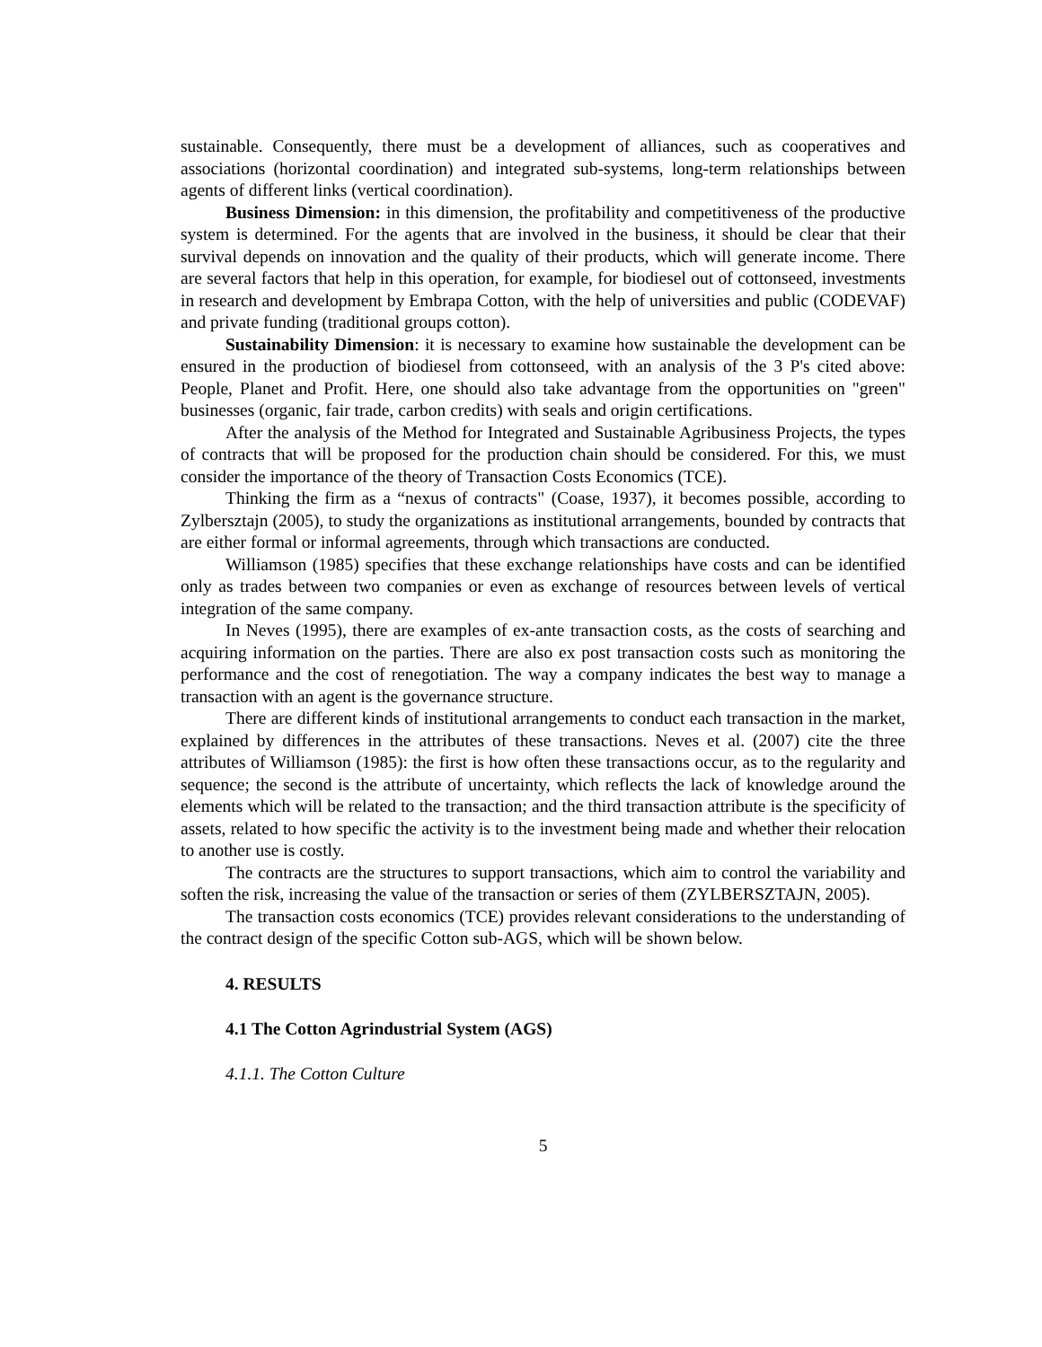sustainable. Consequently, there must be a development of alliances, such as cooperatives and associations (horizontal coordination) and integrated sub-systems, long-term relationships between agents of different links (vertical coordination).
Business Dimension: in this dimension, the profitability and competitiveness of the productive system is determined. For the agents that are involved in the business, it should be clear that their survival depends on innovation and the quality of their products, which will generate income. There are several factors that help in this operation, for example, for biodiesel out of cottonseed, investments in research and development by Embrapa Cotton, with the help of universities and public (CODEVAF) and private funding (traditional groups cotton).
Sustainability Dimension: it is necessary to examine how sustainable the development can be ensured in the production of biodiesel from cottonseed, with an analysis of the 3 P's cited above: People, Planet and Profit. Here, one should also take advantage from the opportunities on "green" businesses (organic, fair trade, carbon credits) with seals and origin certifications.
After the analysis of the Method for Integrated and Sustainable Agribusiness Projects, the types of contracts that will be proposed for the production chain should be considered. For this, we must consider the importance of the theory of Transaction Costs Economics (TCE).
Thinking the firm as a “nexus of contracts" (Coase, 1937), it becomes possible, according to Zylbersztajn (2005), to study the organizations as institutional arrangements, bounded by contracts that are either formal or informal agreements, through which transactions are conducted.
Williamson (1985) specifies that these exchange relationships have costs and can be identified only as trades between two companies or even as exchange of resources between levels of vertical integration of the same company.
In Neves (1995), there are examples of ex-ante transaction costs, as the costs of searching and acquiring information on the parties. There are also ex post transaction costs such as monitoring the performance and the cost of renegotiation. The way a company indicates the best way to manage a transaction with an agent is the governance structure.
There are different kinds of institutional arrangements to conduct each transaction in the market, explained by differences in the attributes of these transactions. Neves et al. (2007) cite the three attributes of Williamson (1985): the first is how often these transactions occur, as to the regularity and sequence; the second is the attribute of uncertainty, which reflects the lack of knowledge around the elements which will be related to the transaction; and the third transaction attribute is the specificity of assets, related to how specific the activity is to the investment being made and whether their relocation to another use is costly.
The contracts are the structures to support transactions, which aim to control the variability and soften the risk, increasing the value of the transaction or series of them (ZYLBERSZTAJN, 2005).
The transaction costs economics (TCE) provides relevant considerations to the understanding of the contract design of the specific Cotton sub-AGS, which will be shown below.
4. RESULTS
4.1 The Cotton Agrindustrial System (AGS)
4.1.1. The Cotton Culture
5